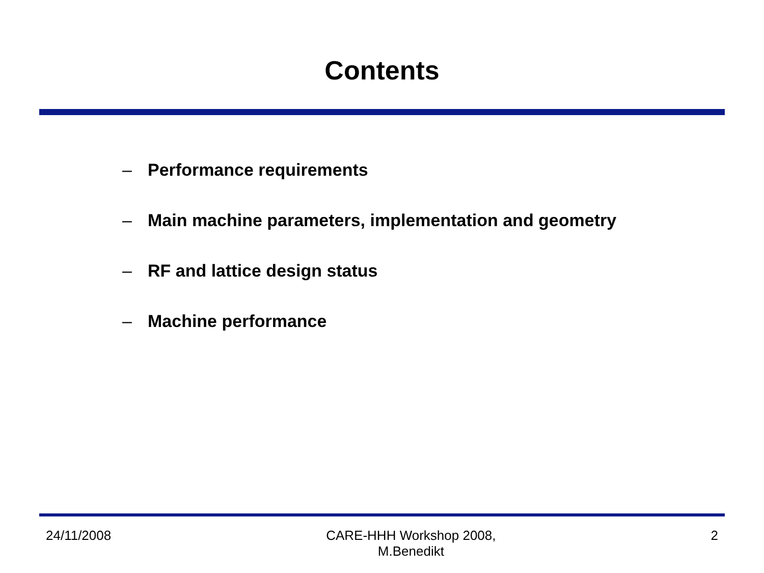Contents
– Performance requirements
– Main machine parameters, implementation and geometry
– RF and lattice design status
– Machine performance
24/11/2008 CARE-HHH Workshop 2008,
M.Benedikt
2